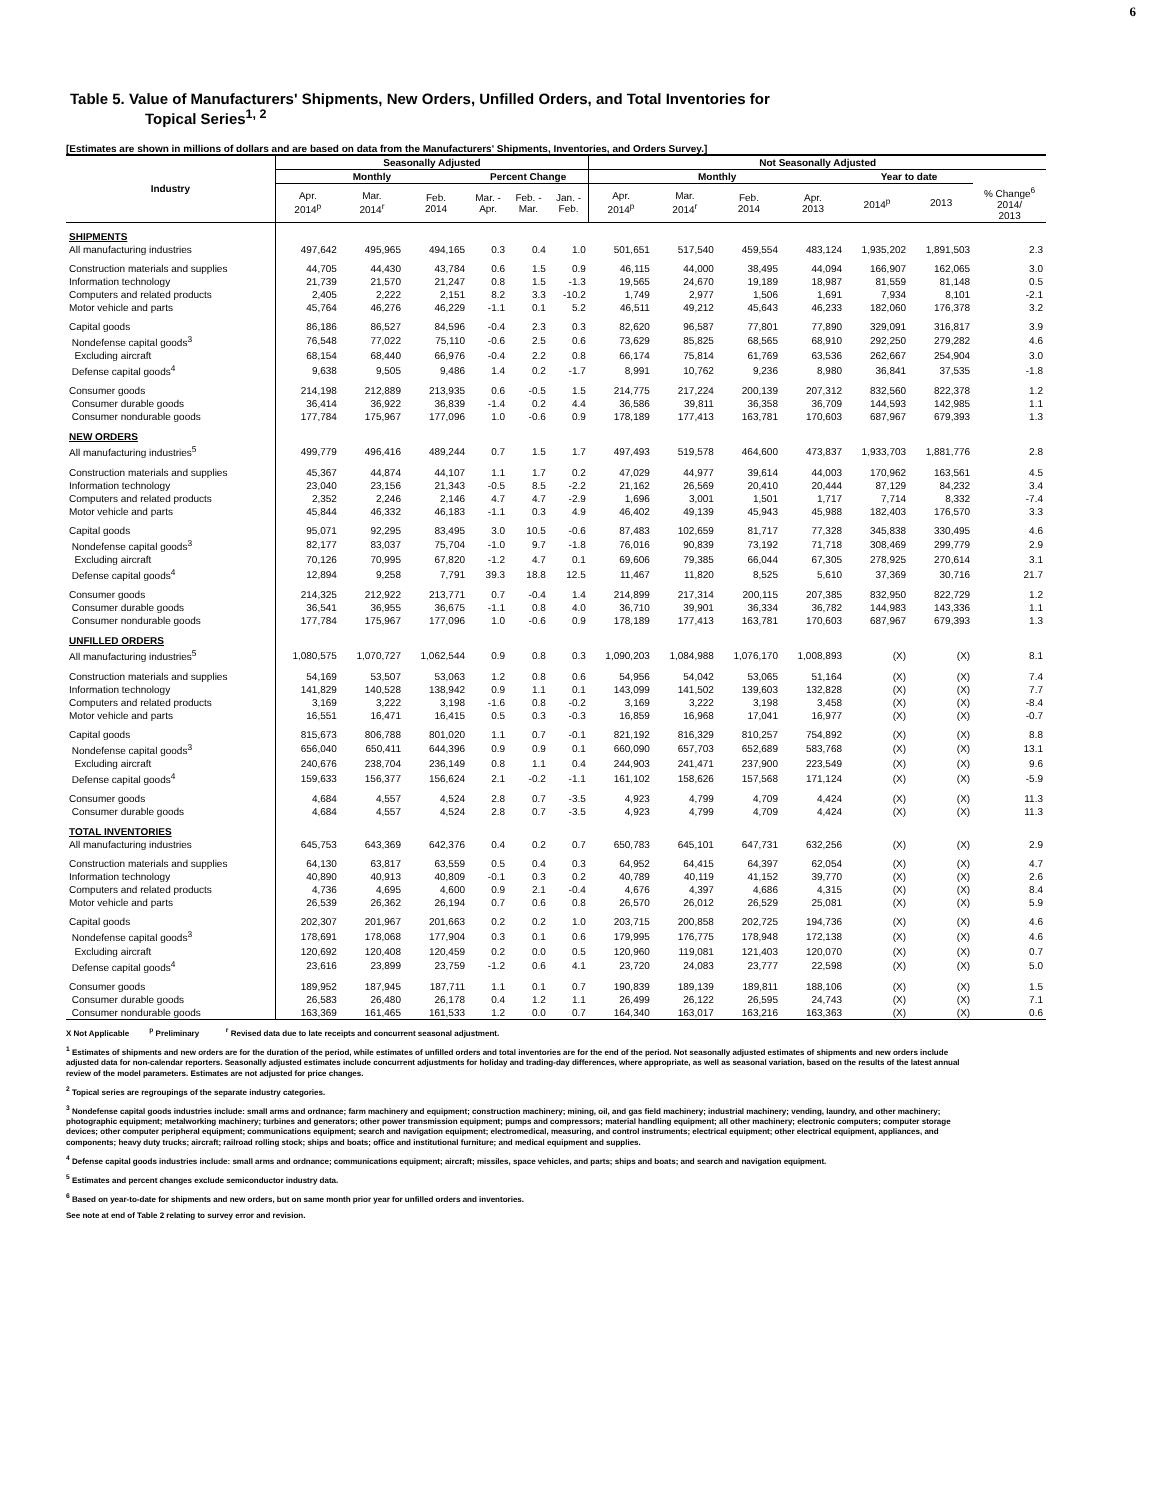6
Table 5. Value of Manufacturers' Shipments, New Orders, Unfilled Orders, and Total Inventories for
Topical Series<sup>1, 2</sup>
[Estimates are shown in millions of dollars and are based on data from the Manufacturers' Shipments, Inventories, and Orders Survey.]
| Industry | Seasonally Adjusted | | | | | | Not Seasonally Adjusted | | | | | | |
| --- | --- | --- | --- | --- | --- | --- | --- | --- | --- | --- | --- | --- | --- |
| | Monthly | | | Percent Change | | | Monthly | | | | Year to date | | |
| | Apr. 2014<sup>p</sup> | Mar. 2014<sup>r</sup> | Feb. 2014 | Mar. - Apr. | Feb. - Mar. | Jan. - Feb. | Apr. 2014<sup>p</sup> | Mar. 2014<sup>r</sup> | Feb. 2014 | Apr. 2013 | 2014<sup>p</sup> | 2013 | % Change<sup>6</sup> 2014/ 2013 |
| SHIPMENTS | | | | | | | | | | | | | |
| All manufacturing industries | 497,642 | 495,965 | 494,165 | 0.3 | 0.4 | 1.0 | 501,651 | 517,540 | 459,554 | 483,124 | 1,935,202 | 1,891,503 | 2.3 |
| Construction materials and supplies | 44,705 | 44,430 | 43,784 | 0.6 | 1.5 | 0.9 | 46,115 | 44,000 | 38,495 | 44,094 | 166,907 | 162,065 | 3.0 |
| Information technology | 21,739 | 21,570 | 21,247 | 0.8 | 1.5 | -1.3 | 19,565 | 24,670 | 19,189 | 18,987 | 81,559 | 81,148 | 0.5 |
| Computers and related products | 2,405 | 2,222 | 2,151 | 8.2 | 3.3 | -10.2 | 1,749 | 2,977 | 1,506 | 1,691 | 7,934 | 8,101 | -2.1 |
| Motor vehicle and parts | 45,764 | 46,276 | 46,229 | -1.1 | 0.1 | 5.2 | 46,511 | 49,212 | 45,643 | 46,233 | 182,060 | 176,378 | 3.2 |
| Capital goods | 86,186 | 86,527 | 84,596 | -0.4 | 2.3 | 0.3 | 82,620 | 96,587 | 77,801 | 77,890 | 329,091 | 316,817 | 3.9 |
| Nondefense capital goods<sup>3</sup> | 76,548 | 77,022 | 75,110 | -0.6 | 2.5 | 0.6 | 73,629 | 85,825 | 68,565 | 68,910 | 292,250 | 279,282 | 4.6 |
| Excluding aircraft | 68,154 | 68,440 | 66,976 | -0.4 | 2.2 | 0.8 | 66,174 | 75,814 | 61,769 | 63,536 | 262,667 | 254,904 | 3.0 |
| Defense capital goods<sup>4</sup> | 9,638 | 9,505 | 9,486 | 1.4 | 0.2 | -1.7 | 8,991 | 10,762 | 9,236 | 8,980 | 36,841 | 37,535 | -1.8 |
| Consumer goods | 214,198 | 212,889 | 213,935 | 0.6 | -0.5 | 1.5 | 214,775 | 217,224 | 200,139 | 207,312 | 832,560 | 822,378 | 1.2 |
| Consumer durable goods | 36,414 | 36,922 | 36,839 | -1.4 | 0.2 | 4.4 | 36,586 | 39,811 | 36,358 | 36,709 | 144,593 | 142,985 | 1.1 |
| Consumer nondurable goods | 177,784 | 175,967 | 177,096 | 1.0 | -0.6 | 0.9 | 178,189 | 177,413 | 163,781 | 170,603 | 687,967 | 679,393 | 1.3 |
| NEW ORDERS | | | | | | | | | | | | | |
| All manufacturing industries<sup>5</sup> | 499,779 | 496,416 | 489,244 | 0.7 | 1.5 | 1.7 | 497,493 | 519,578 | 464,600 | 473,837 | 1,933,703 | 1,881,776 | 2.8 |
| Construction materials and supplies | 45,367 | 44,874 | 44,107 | 1.1 | 1.7 | 0.2 | 47,029 | 44,977 | 39,614 | 44,003 | 170,962 | 163,561 | 4.5 |
| Information technology | 23,040 | 23,156 | 21,343 | -0.5 | 8.5 | -2.2 | 21,162 | 26,569 | 20,410 | 20,444 | 87,129 | 84,232 | 3.4 |
| Computers and related products | 2,352 | 2,246 | 2,146 | 4.7 | 4.7 | -2.9 | 1,696 | 3,001 | 1,501 | 1,717 | 7,714 | 8,332 | -7.4 |
| Motor vehicle and parts | 45,844 | 46,332 | 46,183 | -1.1 | 0.3 | 4.9 | 46,402 | 49,139 | 45,943 | 45,988 | 182,403 | 176,570 | 3.3 |
| Capital goods | 95,071 | 92,295 | 83,495 | 3.0 | 10.5 | -0.6 | 87,483 | 102,659 | 81,717 | 77,328 | 345,838 | 330,495 | 4.6 |
| Nondefense capital goods<sup>3</sup> | 82,177 | 83,037 | 75,704 | -1.0 | 9.7 | -1.8 | 76,016 | 90,839 | 73,192 | 71,718 | 308,469 | 299,779 | 2.9 |
| Excluding aircraft | 70,126 | 70,995 | 67,820 | -1.2 | 4.7 | 0.1 | 69,606 | 79,385 | 66,044 | 67,305 | 278,925 | 270,614 | 3.1 |
| Defense capital goods<sup>4</sup> | 12,894 | 9,258 | 7,791 | 39.3 | 18.8 | 12.5 | 11,467 | 11,820 | 8,525 | 5,610 | 37,369 | 30,716 | 21.7 |
| Consumer goods | 214,325 | 212,922 | 213,771 | 0.7 | -0.4 | 1.4 | 214,899 | 217,314 | 200,115 | 207,385 | 832,950 | 822,729 | 1.2 |
| Consumer durable goods | 36,541 | 36,955 | 36,675 | -1.1 | 0.8 | 4.0 | 36,710 | 39,901 | 36,334 | 36,782 | 144,983 | 143,336 | 1.1 |
| Consumer nondurable goods | 177,784 | 175,967 | 177,096 | 1.0 | -0.6 | 0.9 | 178,189 | 177,413 | 163,781 | 170,603 | 687,967 | 679,393 | 1.3 |
| UNFILLED ORDERS | | | | | | | | | | | | | |
| All manufacturing industries<sup>5</sup> | 1,080,575 | 1,070,727 | 1,062,544 | 0.9 | 0.8 | 0.3 | 1,090,203 | 1,084,988 | 1,076,170 | 1,008,893 | (X) | (X) | 8.1 |
| Construction materials and supplies | 54,169 | 53,507 | 53,063 | 1.2 | 0.8 | 0.6 | 54,956 | 54,042 | 53,065 | 51,164 | (X) | (X) | 7.4 |
| Information technology | 141,829 | 140,528 | 138,942 | 0.9 | 1.1 | 0.1 | 143,099 | 141,502 | 139,603 | 132,828 | (X) | (X) | 7.7 |
| Computers and related products | 3,169 | 3,222 | 3,198 | -1.6 | 0.8 | -0.2 | 3,169 | 3,222 | 3,198 | 3,458 | (X) | (X) | -8.4 |
| Motor vehicle and parts | 16,551 | 16,471 | 16,415 | 0.5 | 0.3 | -0.3 | 16,859 | 16,968 | 17,041 | 16,977 | (X) | (X) | -0.7 |
| Capital goods | 815,673 | 806,788 | 801,020 | 1.1 | 0.7 | -0.1 | 821,192 | 816,329 | 810,257 | 754,892 | (X) | (X) | 8.8 |
| Nondefense capital goods<sup>3</sup> | 656,040 | 650,411 | 644,396 | 0.9 | 0.9 | 0.1 | 660,090 | 657,703 | 652,689 | 583,768 | (X) | (X) | 13.1 |
| Excluding aircraft | 240,676 | 238,704 | 236,149 | 0.8 | 1.1 | 0.4 | 244,903 | 241,471 | 237,900 | 223,549 | (X) | (X) | 9.6 |
| Defense capital goods<sup>4</sup> | 159,633 | 156,377 | 156,624 | 2.1 | -0.2 | -1.1 | 161,102 | 158,626 | 157,568 | 171,124 | (X) | (X) | -5.9 |
| Consumer goods | 4,684 | 4,557 | 4,524 | 2.8 | 0.7 | -3.5 | 4,923 | 4,799 | 4,709 | 4,424 | (X) | (X) | 11.3 |
| Consumer durable goods | 4,684 | 4,557 | 4,524 | 2.8 | 0.7 | -3.5 | 4,923 | 4,799 | 4,709 | 4,424 | (X) | (X) | 11.3 |
| TOTAL INVENTORIES | | | | | | | | | | | | | |
| All manufacturing industries | 645,753 | 643,369 | 642,376 | 0.4 | 0.2 | 0.7 | 650,783 | 645,101 | 647,731 | 632,256 | (X) | (X) | 2.9 |
| Construction materials and supplies | 64,130 | 63,817 | 63,559 | 0.5 | 0.4 | 0.3 | 64,952 | 64,415 | 64,397 | 62,054 | (X) | (X) | 4.7 |
| Information technology | 40,890 | 40,913 | 40,809 | -0.1 | 0.3 | 0.2 | 40,789 | 40,119 | 41,152 | 39,770 | (X) | (X) | 2.6 |
| Computers and related products | 4,736 | 4,695 | 4,600 | 0.9 | 2.1 | -0.4 | 4,676 | 4,397 | 4,686 | 4,315 | (X) | (X) | 8.4 |
| Motor vehicle and parts | 26,539 | 26,362 | 26,194 | 0.7 | 0.6 | 0.8 | 26,570 | 26,012 | 26,529 | 25,081 | (X) | (X) | 5.9 |
| Capital goods | 202,307 | 201,967 | 201,663 | 0.2 | 0.2 | 1.0 | 203,715 | 200,858 | 202,725 | 194,736 | (X) | (X) | 4.6 |
| Nondefense capital goods<sup>3</sup> | 178,691 | 178,068 | 177,904 | 0.3 | 0.1 | 0.6 | 179,995 | 176,775 | 178,948 | 172,138 | (X) | (X) | 4.6 |
| Excluding aircraft | 120,692 | 120,408 | 120,459 | 0.2 | 0.0 | 0.5 | 120,960 | 119,081 | 121,403 | 120,070 | (X) | (X) | 0.7 |
| Defense capital goods<sup>4</sup> | 23,616 | 23,899 | 23,759 | -1.2 | 0.6 | 4.1 | 23,720 | 24,083 | 23,777 | 22,598 | (X) | (X) | 5.0 |
| Consumer goods | 189,952 | 187,945 | 187,711 | 1.1 | 0.1 | 0.7 | 190,839 | 189,139 | 189,811 | 188,106 | (X) | (X) | 1.5 |
| Consumer durable goods | 26,583 | 26,480 | 26,178 | 0.4 | 1.2 | 1.1 | 26,499 | 26,122 | 26,595 | 24,743 | (X) | (X) | 7.1 |
| Consumer nondurable goods | 163,369 | 161,465 | 161,533 | 1.2 | 0.0 | 0.7 | 164,340 | 163,017 | 163,216 | 163,363 | (X) | (X) | 0.6 |
X Not Applicable <sup>p</sup> Preliminary <sup>r</sup> Revised data due to late receipts and concurrent seasonal adjustment.
<sup>1</sup> Estimates of shipments and new orders are for the duration of the period, while estimates of unfilled orders and total inventories are for the end of the period. Not seasonally adjusted estimates of shipments and new orders include adjusted data for non-calendar reporters. Seasonally adjusted estimates include concurrent adjustments for holiday and trading-day differences, where appropriate, as well as seasonal variation, based on the results of the latest annual review of the model parameters. Estimates are not adjusted for price changes.
<sup>2</sup> Topical series are regroupings of the separate industry categories.
<sup>3</sup> Nondefense capital goods industries include: small arms and ordnance; farm machinery and equipment; construction machinery; mining, oil, and gas field machinery; industrial machinery; vending, laundry, and other machinery; photographic equipment; metalworking machinery; turbines and generators; other power transmission equipment; pumps and compressors; material handling equipment; all other machinery; electronic computers; computer storage devices; other computer peripheral equipment; communications equipment; search and navigation equipment; electromedical, measuring, and control instruments; electrical equipment; other electrical equipment, appliances, and components; heavy duty trucks; aircraft; railroad rolling stock; ships and boats; office and institutional furniture; and medical equipment and supplies.
<sup>4</sup> Defense capital goods industries include: small arms and ordnance; communications equipment; aircraft; missiles, space vehicles, and parts; ships and boats; and search and navigation equipment.
<sup>5</sup> Estimates and percent changes exclude semiconductor industry data.
<sup>6</sup> Based on year-to-date for shipments and new orders, but on same month prior year for unfilled orders and inventories.
See note at end of Table 2 relating to survey error and revision.